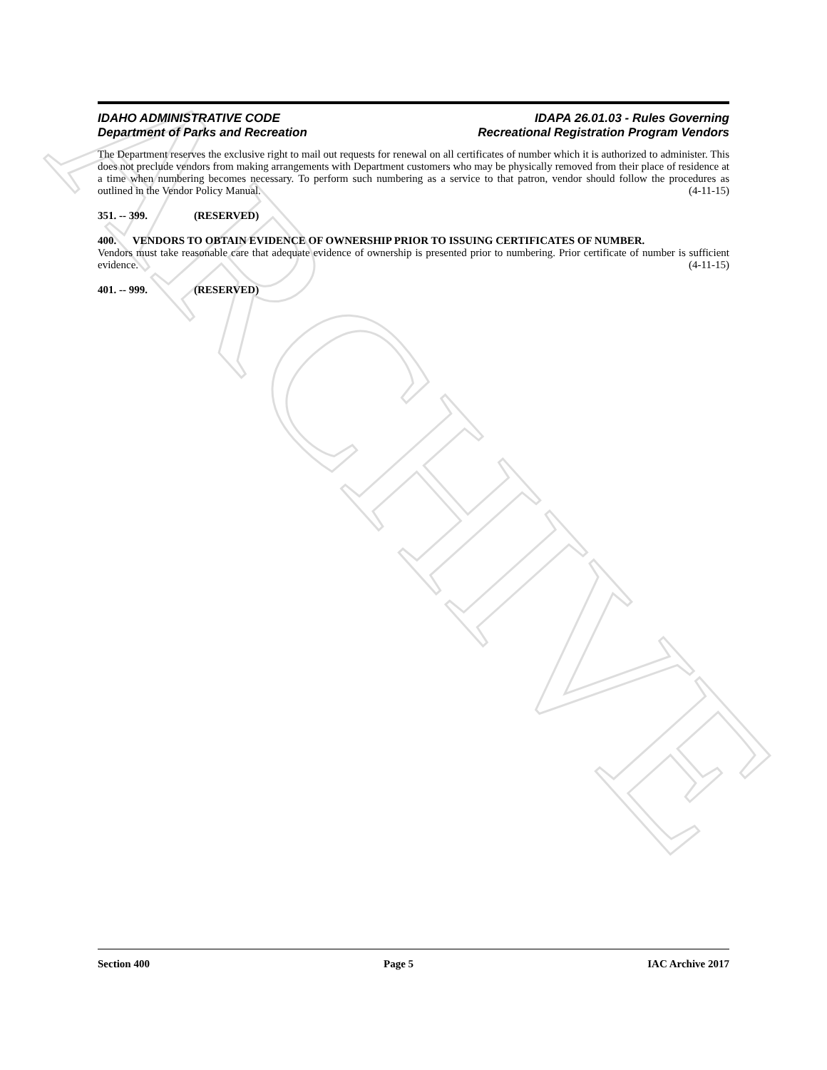ARCHIVE
IDAHO ADMINISTRATIVE CODE
Department of Parks and Recreation
IDAPA 26.01.03 - Rules Governing
Recreational Registration Program Vendors
The Department reserves the exclusive right to mail out requests for renewal on all certificates of number which it is authorized to administer. This does not preclude vendors from making arrangements with Department customers who may be physically removed from their place of residence at a time when numbering becomes necessary. To perform such numbering as a service to that patron, vendor should follow the procedures as outlined in the Vendor Policy Manual. (4-11-15)
351. -- 399. (RESERVED)
400. VENDORS TO OBTAIN EVIDENCE OF OWNERSHIP PRIOR TO ISSUING CERTIFICATES OF NUMBER.
Vendors must take reasonable care that adequate evidence of ownership is presented prior to numbering. Prior certificate of number is sufficient evidence. (4-11-15)
401. -- 999. (RESERVED)
Section 400 Page 5 IAC Archive 2017